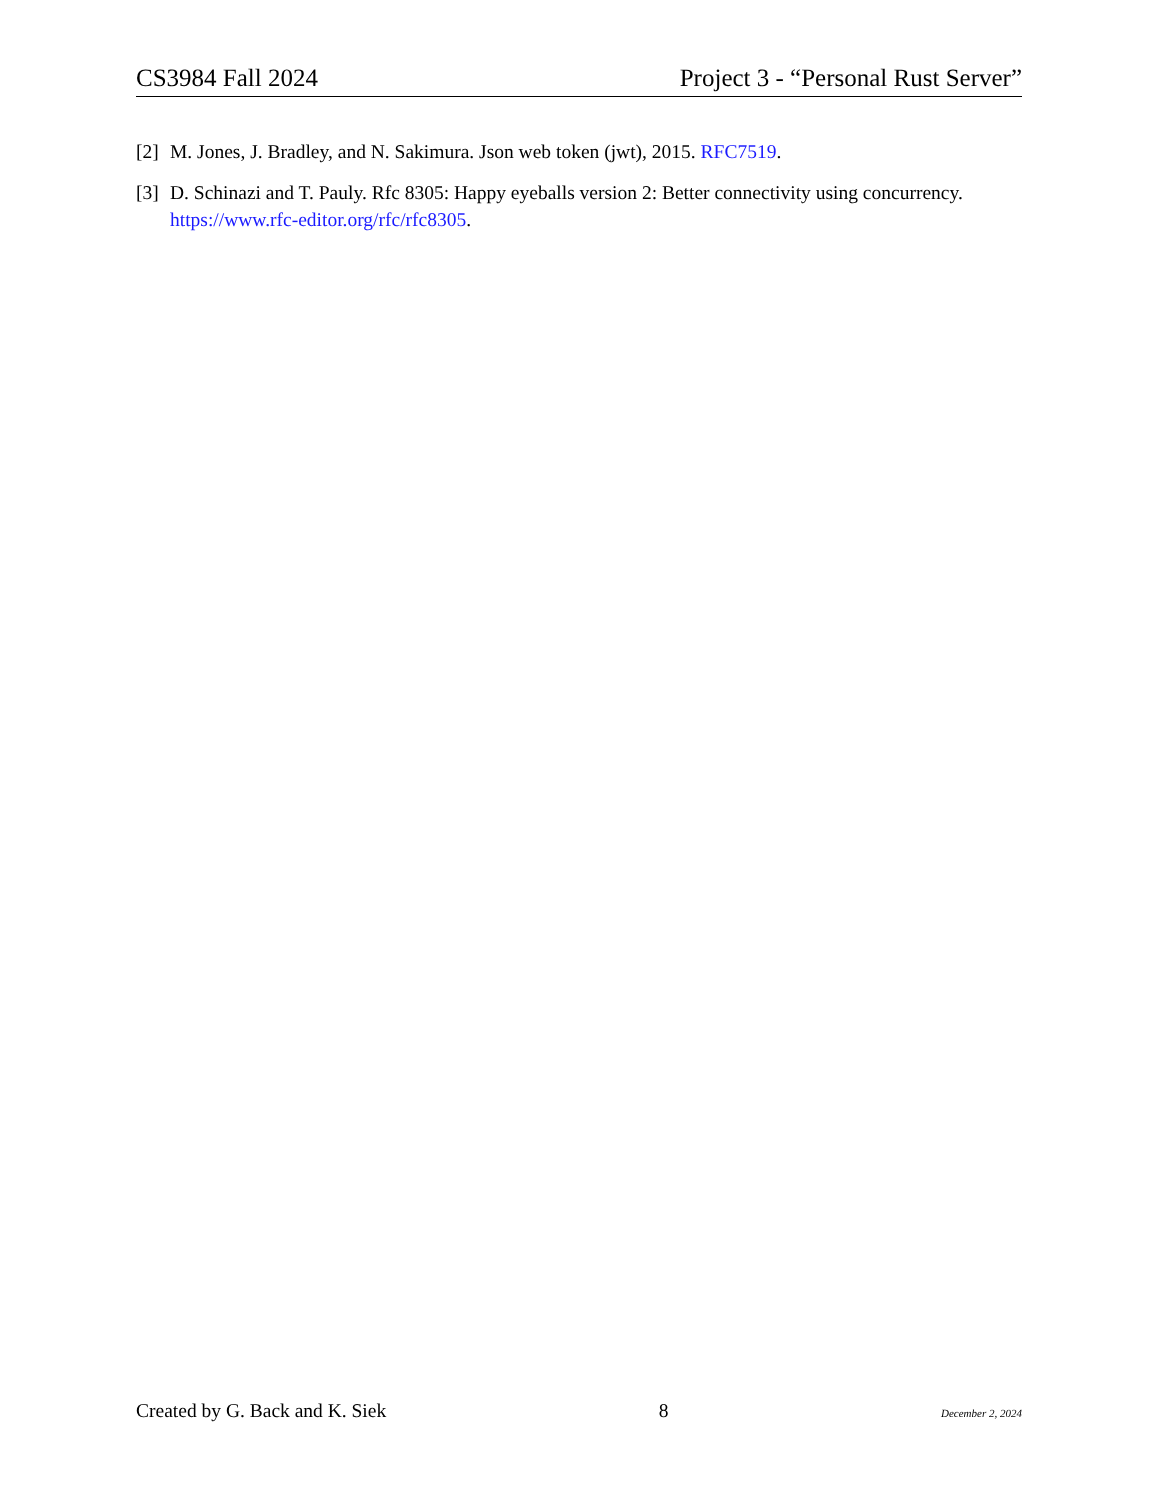CS3984 Fall 2024 Project 3 - “Personal Rust Server”
[2] M. Jones, J. Bradley, and N. Sakimura. Json web token (jwt), 2015. RFC7519.
[3] D. Schinazi and T. Pauly. Rfc 8305: Happy eyeballs version 2: Better connectivity using concurrency. https://www.rfc-editor.org/rfc/rfc8305.
Created by G. Back and K. Siek 8 December 2, 2024